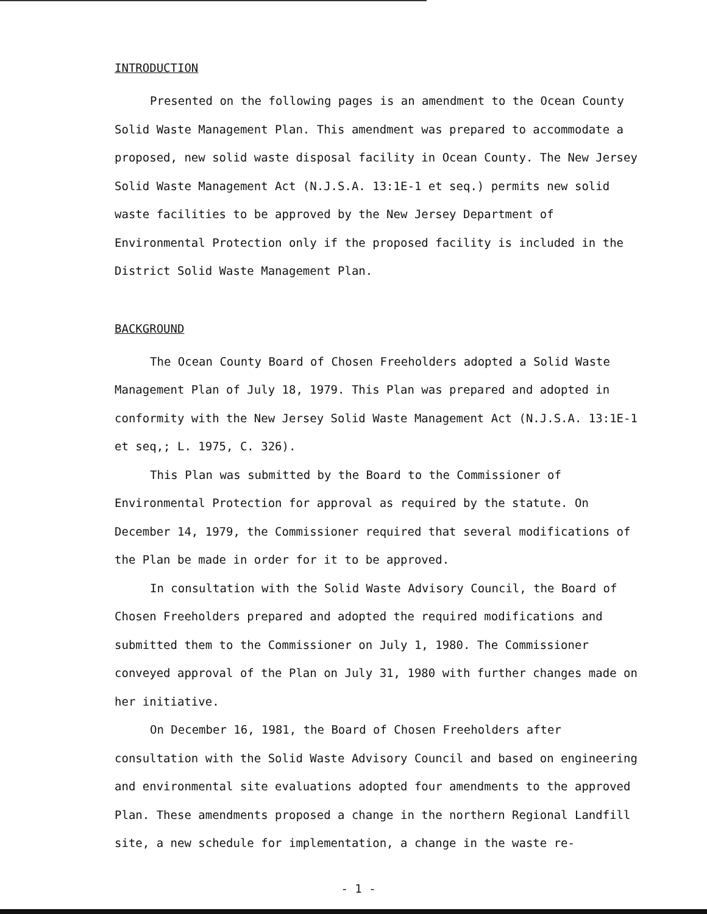INTRODUCTION
Presented on the following pages is an amendment to the Ocean County Solid Waste Management Plan. This amendment was prepared to accommodate a proposed, new solid waste disposal facility in Ocean County. The New Jersey Solid Waste Management Act (N.J.S.A. 13:1E-1 et seq.) permits new solid waste facilities to be approved by the New Jersey Department of Environmental Protection only if the proposed facility is included in the District Solid Waste Management Plan.
BACKGROUND
The Ocean County Board of Chosen Freeholders adopted a Solid Waste Management Plan of July 18, 1979. This Plan was prepared and adopted in conformity with the New Jersey Solid Waste Management Act (N.J.S.A. 13:1E-1 et seq,; L. 1975, C. 326).
This Plan was submitted by the Board to the Commissioner of Environmental Protection for approval as required by the statute. On December 14, 1979, the Commissioner required that several modifications of the Plan be made in order for it to be approved.
In consultation with the Solid Waste Advisory Council, the Board of Chosen Freeholders prepared and adopted the required modifications and submitted them to the Commissioner on July 1, 1980. The Commissioner conveyed approval of the Plan on July 31, 1980 with further changes made on her initiative.
On December 16, 1981, the Board of Chosen Freeholders after consultation with the Solid Waste Advisory Council and based on engineering and environmental site evaluations adopted four amendments to the approved Plan. These amendments proposed a change in the northern Regional Landfill site, a new schedule for implementation, a change in the waste re-
- 1 -